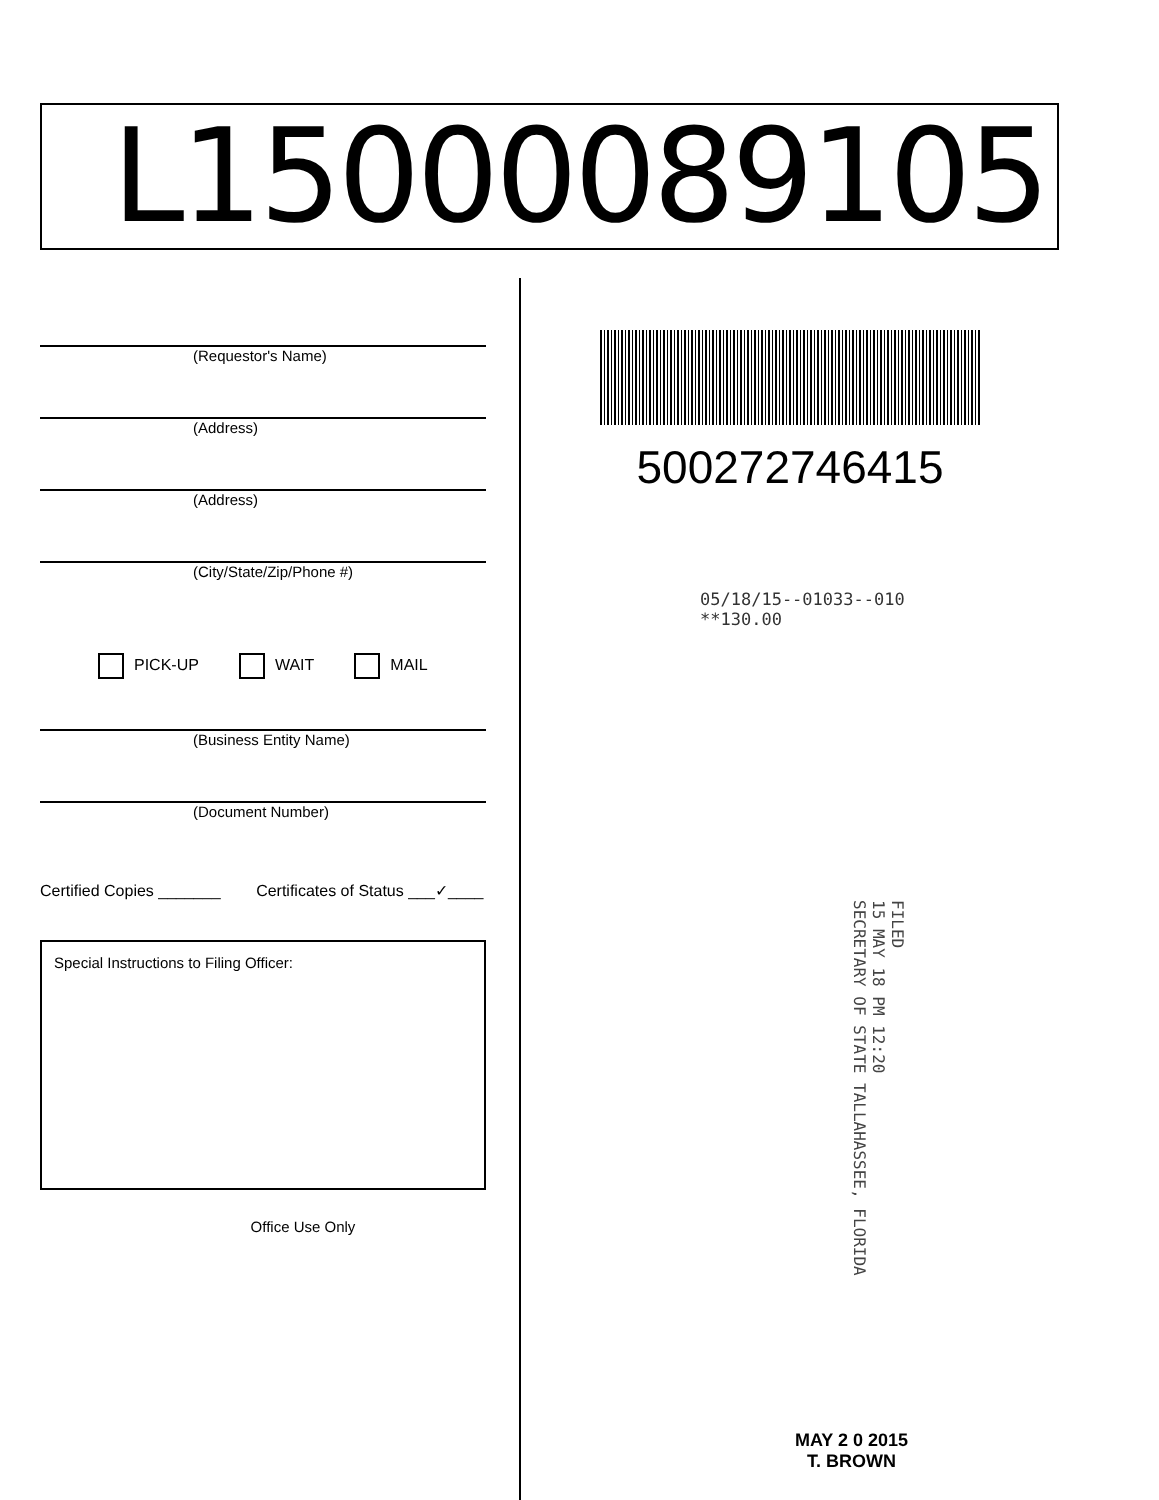L15000089105
(Requestor's Name)
(Address)
(Address)
(City/State/Zip/Phone #)
PICK-UP WAIT MAIL
(Business Entity Name)
(Document Number)
Certified Copies _______ Certificates of Status ___✓____
Special Instructions to Filing Officer:
Office Use Only
500272746415
05/18/15--01033--010 **130.00
FILED
15 MAY 18 PM 12:20
SECRETARY OF STATE TALLAHASSEE, FLORIDA
MAY 2 0 2015
T. BROWN